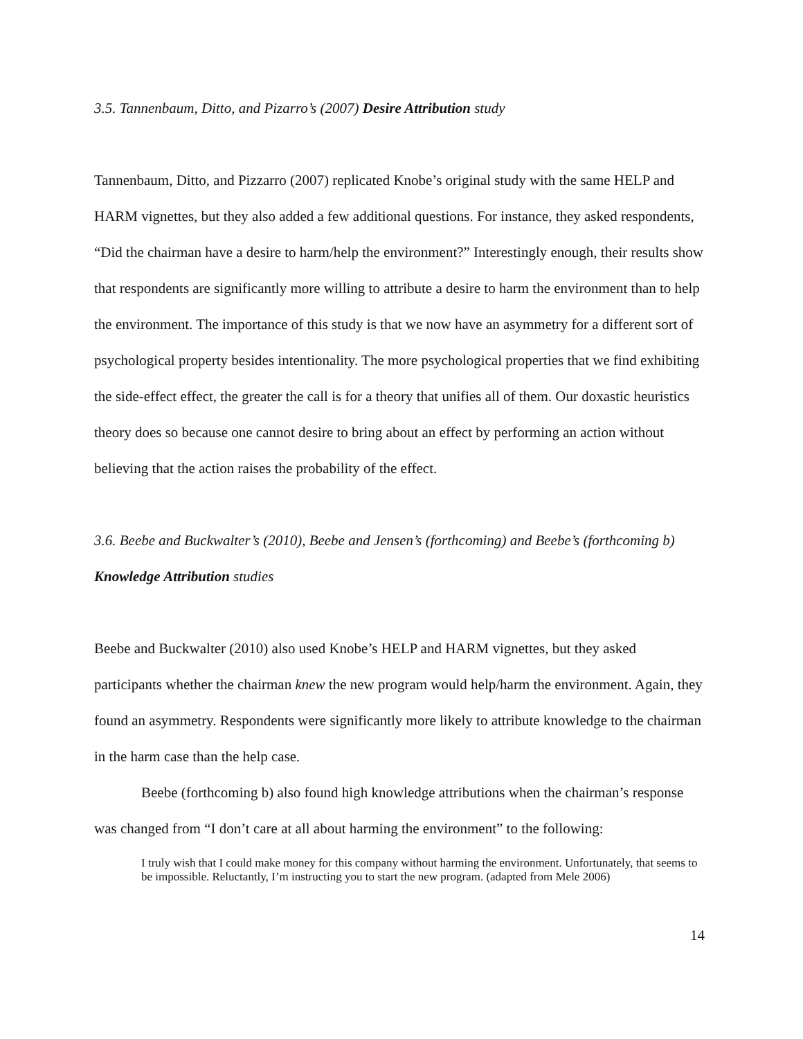3.5. Tannenbaum, Ditto, and Pizarro’s (2007) Desire Attribution study
Tannenbaum, Ditto, and Pizzarro (2007) replicated Knobe’s original study with the same HELP and HARM vignettes, but they also added a few additional questions. For instance, they asked respondents, “Did the chairman have a desire to harm/help the environment?” Interestingly enough, their results show that respondents are significantly more willing to attribute a desire to harm the environment than to help the environment. The importance of this study is that we now have an asymmetry for a different sort of psychological property besides intentionality. The more psychological properties that we find exhibiting the side-effect effect, the greater the call is for a theory that unifies all of them. Our doxastic heuristics theory does so because one cannot desire to bring about an effect by performing an action without believing that the action raises the probability of the effect.
3.6. Beebe and Buckwalter’s (2010), Beebe and Jensen’s (forthcoming) and Beebe’s (forthcoming b) Knowledge Attribution studies
Beebe and Buckwalter (2010) also used Knobe’s HELP and HARM vignettes, but they asked participants whether the chairman knew the new program would help/harm the environment. Again, they found an asymmetry. Respondents were significantly more likely to attribute knowledge to the chairman in the harm case than the help case.
Beebe (forthcoming b) also found high knowledge attributions when the chairman’s response was changed from “I don’t care at all about harming the environment” to the following:
I truly wish that I could make money for this company without harming the environment. Unfortunately, that seems to be impossible. Reluctantly, I’m instructing you to start the new program. (adapted from Mele 2006)
14